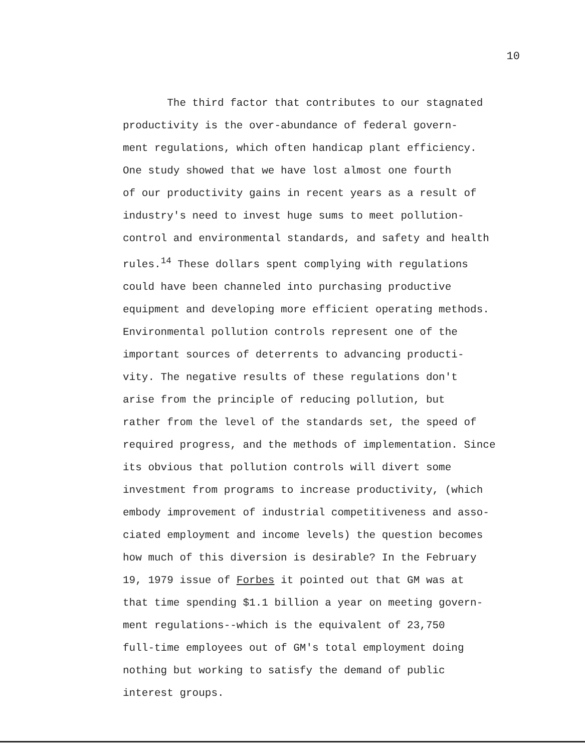10
The third factor that contributes to our stagnated
productivity is the over-abundance of federal govern-
ment regulations, which often handicap plant efficiency.
One study showed that we have lost almost one fourth
of our productivity gains in recent years as a result of
industry's need to invest huge sums to meet pollution-
control and environmental standards, and safety and health
rules.<sup>14</sup> These dollars spent complying with regulations
could have been channeled into purchasing productive
equipment and developing more efficient operating methods.
Environmental pollution controls represent one of the
important sources of deterrents to advancing producti-
vity. The negative results of these regulations don't
arise from the principle of reducing pollution, but
rather from the level of the standards set, the speed of
required progress, and the methods of implementation. Since
its obvious that pollution controls will divert some
investment from programs to increase productivity, (which
embody improvement of industrial competitiveness and asso-
ciated employment and income levels) the question becomes
how much of this diversion is desirable? In the February
19, 1979 issue of Forbes it pointed out that GM was at
that time spending $1.1 billion a year on meeting govern-
ment regulations--which is the equivalent of 23,750
full-time employees out of GM's total employment doing
nothing but working to satisfy the demand of public
interest groups.